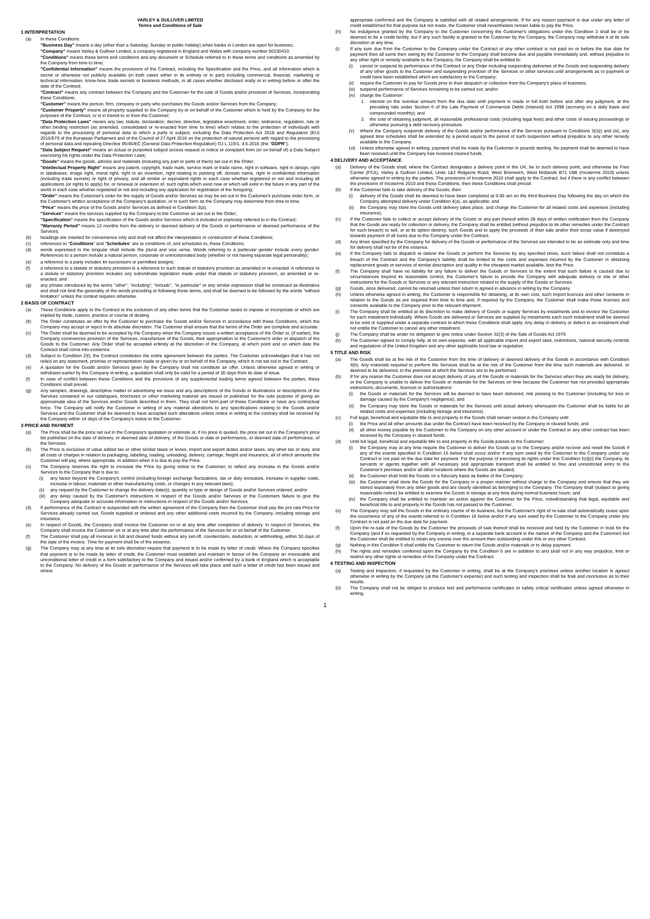VARLEY & GULLIVER LIMITED
Terms and Conditions of Sale
1 INTERPRETATION
(a) In these Conditions
"Business Day" means a day (other than a Saturday, Sunday or public holiday) when banks in London are open for business;
"Company" means Varley & Gulliver Limited, a company registered in England and Wales with company number 00330433;
"Conditions" means these terms and conditions and any document or Schedule referred to in these terms and conditions as amended by the Company from time to time;
"Confidential Information" means the provisions of the Contract, including the Specification and the Price, and all information which is secret or otherwise not publicly available (in both cases either in its entirety or in part) including commercial, financial, marketing or technical information, know-how, trade secrets or business methods, in all cases whether disclosed orally or in writing before or after the date of the Contract;
"Contract" means any contract between the Company and the Customer for the sale of Goods and/or provision of Services, incorporating these Conditions;
"Customer" means the person, firm, company or party who purchases the Goods and/or Services from the Company;
"Customer Property" means all property supplied to the Company by or on behalf of the Customer which is held by the Company for the purposes of the Contract, or is in transit to or from the Customer;
"Data Protection Laws" means any law, statute, declaration, decree, directive, legislative enactment, order, ordinance, regulation, rule or other binding restriction (as amended, consolidated or re-enacted from time to time) which relates to the protection of individuals with regards to the processing of personal data to which a party is subject, including the Data Protection Act 2018 and Regulation (EU) 2016/679 of the European Parliament and of the Council of 27 April 2016 on the protection of natural persons with regard to the processing of personal data and repealing Directive 95/46/EC (General Data Protection Regulation) OJ L 119/1, 4.5.2016 (the "GDPR");
"Data Subject Request" means an actual or purported subject access request or notice or complaint from (or on behalf of) a Data Subject exercising his rights under the Data Protection Laws;
"Goods" means the goods, articles and materials (including any part or parts of them) set out in the Order;
"Intellectual Property Right" means any patent, copyright, trade mark, service mark or trade name, right in software, right in design, right in databases, image right, moral right, right in an invention, right relating to passing off, domain name, right in confidential information (including trade secrets) or right of privacy, and all similar or equivalent rights in each case whether registered or not and including all applications (or rights to apply) for, or renewal or extension of, such rights which exist now or which will exist in the future in any part of the world in each case whether registered or not and including any application for registration of the foregoing;
"Order" means the Customer's order for the supply of Goods and/or Services as may be set out in the Customer's purchase order form, or the Customer's written acceptance of the Company's quotation, or in such form as the Company may determine from time to time;
"Price" means the price of the Goods and/or Services as defined in Condition 3(a);
"Services" means the services supplied by the Company to the Customer as set out in the Order;
"Specification" means the specification of the Goods and/or Services which is included or expressly referred to in the Contract;
"Warranty Period" means 12 months from the delivery or deemed delivery of the Goods or performance or deemed performance of the Services;
(b) headings are inserted for convenience only and shall not affect the interpretation or construction of these Conditions;
(c) references to "Conditions" and "Schedules" are to conditions of, and schedules to, these Conditions;
(d) words expressed in the singular shall include the plural and vice versa. Words referring to a particular gender include every gender. References to a person include a natural person, corporate or unincorporated body (whether or not having separate legal personality);
(e) a reference to a party includes its successors or permitted assigns;
(f) a reference to a statute or statutory provision is a reference to such statute or statutory provision as amended or re-enacted. A reference to a statute or statutory provision includes any subordinate legislation made under that statute or statutory provision, as amended or re-enacted; and
(g) any phrase introduced by the terms "other", "including", "include", "in particular" or any similar expression shall be construed as illustrative and shall not limit the generality of the words preceding or following those terms, and shall be deemed to be followed by the words "without limitation" unless the context requires otherwise.
2 BASIS OF CONTRACT
(a) These Conditions apply to the Contract to the exclusion of any other terms that the Customer seeks to impose or incorporate or which are implied by trade, custom, practice or course of dealing.
(b) The Order constitutes an offer by the Customer to purchase the Goods and/or Services in accordance with these Conditions, which the Company may accept or reject in its absolute discretion. The Customer shall ensure that the terms of the Order are complete and accurate.
(c) The Order shall be deemed to be accepted by the Company when the Company issues a written acceptance of the Order or, (if earlier), the Company commences provision of the Services, manufacture of the Goods, their appropriation to the Customer's order or dispatch of the Goods to the Customer. Any Order shall be accepted entirely at the discretion of the Company, at which point and on which date the Contract shall come into existence.
(d) Subject to Condition 2(f), the Contract constitutes the entire agreement between the parties. The Customer acknowledges that it has not relied on any statement, promise or representation made or given by or on behalf of the Company, which is not set out in the Contract.
(e) A quotation for the Goods and/or Services given by the Company shall not constitute an offer. Unless otherwise agreed in writing or withdrawn earlier by the Company in writing, a quotation shall only be valid for a period of 30 days from its date of issue.
(f) In case of conflict between these Conditions and the provisions of any supplemental trading terms agreed between the parties, these Conditions shall prevail.
(g) Any samples, drawings, descriptive matter or advertising we issue and any descriptions of the Goods or illustrations or descriptions of the Services contained in our catalogues, brochures or other marketing material are issued or published for the sole purpose of giving an approximate idea of the Services and/or Goods described in them. They shall not form part of these Conditions or have any contractual force. The Company will notify the Customer in writing of any material alterations to any specifications relating to the Goods and/or Services and the Customer shall be deemed to have accepted such alterations unless notice in writing to the contrary shall be received by the Company within 14 days of the Company's notice to the Customer.
3 PRICE AND PAYMENT
(a) The Price shall be the price set out in the Company's quotation or estimate or, if no price is quoted, the price set out in the Company's price list published on the date of delivery, or deemed date of delivery, of the Goods or date or performance, or deemed date of performance, of the Services.
(b) The Price is exclusive of value added tax or other similar taxes or levies, import and export duties and/or taxes, any other tax or duty, and all costs or charges in relation to packaging, labelling, loading, unloading, delivery, carriage, freight and insurance, all of which amounts the Customer will pay, where appropriate, in addition when it is due to pay the Price.
(c) The Company reserves the right to increase the Price by giving notice to the Customer, to reflect any increase in the Goods and/or Services to the Company that is due to:
(i) any factor beyond the Company's control (including foreign exchange fluctuations, tax or duty increases, increase in supplier costs, increase in labour, materials or other manufacturing costs, or changes in any relevant laws);
(ii) any request by the Customer to change the delivery date(s), quantity or type or design of Goods and/or Services ordered; and/or
(iii) any delay caused by the Customer's instructions in respect of the Goods and/or Services or the Customers failure to give the Company adequate or accurate information or instructions in respect of the Goods and/or Services.
(d) If performance of the Contract is suspended with the written agreement of the Company then the Customer shall pay the pro rata Price for Services already carried out, Goods supplied or ordered and any other additional costs incurred by the Company, including storage and insurance.
(e) In respect of Goods, the Company shall invoice the Customer on or at any time after completion of delivery. In respect of Services, the Company shall invoice the Customer on or at any time after the performance of the Services for or on behalf of the Customer.
(f) The Customer shall pay all invoices in full and cleared funds without any set-off, counterclaim, deduction, or withholding, within 30 days of the date of the invoice. Time for payment shall be of the essence.
(g) The Company may at any time at its sole discretion require that payment is to be made by letter of credit. Where the Company specifies that payment is to be made by letter of credit, the Customer must establish and maintain in favour of the Company an irrevocable and unconditional letter of credit in a form satisfactory to the Company and issued and/or confirmed by a bank in England which is acceptable to the Company. No delivery of the Goods or performance of the Services will take place until such a letter of credit has been issued and where
appropriate confirmed and the Company is satisfied with all related arrangements. If for any reason payment is due under any letter of credit established for that purpose but not made, the Customer shall nevertheless remain liable to pay the Price.
(h) No indulgence granted by the Company to the Customer concerning the Customer's obligations under this Condition 3 shall be or be deemed to be a credit facility, but if any such facility is granted to the Customer by the Company, the Company may withdraw it at its sole discretion at any time.
(i) If any sum due from the Customer to the Company under the Contract or any other contract is not paid on or before the due date for payment then all sums then owing by the Customer to the Company shall become due and payable immediately and, without prejudice to any other right or remedy available to the Company, the Company shall be entitled to:
(i) cancel or suspend its performance of the Contract or any Order including suspending deliveries of the Goods and suspending delivery of any other goods to the Customer and suspending provision of the Services or other services until arrangements as to payment or credit have been established which are satisfactory to the Company;
(ii) require the Customer to pay for Goods prior to their despatch or collection from the Company's place of business;
(iii) suspend performance of Services remaining to be carried out; and/or
(iv) charge the Customer:
1. interest on the overdue amount from the due date until payment is made in full both before and after any judgment, at the prevailing rate under Section 6 of the Late Payment of Commercial Debts (Interest) Act 1998 (accruing on a daily basis and compounded monthly); and
2. the cost of obtaining judgment, all reasonable professional costs (including legal fees) and other costs of issuing proceedings or otherwise pursuing a debt recovery procedure.
(v) Where the Company suspends delivery of the Goods and/or performance of the Services pursuant to Conditions 3(i)(i) and (iii), any agreed time schedules shall be extended by a period equal to the period of such suspension without prejudice to any other remedy available to the Company.
(vi) Unless otherwise agreed in writing, payment shall be made by the Customer in pounds sterling. No payment shall be deemed to have been received until the Company has received cleared funds.
4 DELIVERY AND ACCEPTANCE
(a) Delivery of the Goods shall, where the Contract designates a delivery point in the UK, be to such delivery point, and otherwise be Free Carrier (FCA), Varley & Gulliver Limited, Units 1&2 Ridgacre Road, West Bromwich, West Midlands B71 1BB (Incoterms 2010) unless otherwise agreed in writing by the parties. The provisions of Incoterms 2010 shall apply to the Contract, but if there is any conflict between the provisions of Incoterms 2010 and these Conditions, then these Conditions shall prevail.
(b) If the Customer fails to take delivery of the Goods, then:
(i) delivery of the Goods shall be deemed to have been completed at 9.00 am on the third Business Day following the day on which the Company attempted delivery under Condition 4(a), as applicable; and
(ii) the Company may store the Goods until delivery takes place, and charge the Customer for all related costs and expenses (including insurance).
(c) If the Customer fails to collect or accept delivery of the Goods or any part thereof within 28 days of written notification from the Company that the Goods are ready for collection or delivery, the Company shall be entitled (without prejudice to its other remedies under the Contract for such breach) to sell, or at its option destroy, such Goods and to apply the proceeds of their sale and/or their scrap value if destroyed towards payment of all sums due to the Company under the Contract.
(d) Any times specified by the Company for delivery of the Goods or performance of the Services are intended to be an estimate only and time for delivery shall not be of the essence.
(e) If the Company fails to dispatch or deliver the Goods or perform the Services by any specified times, such failure shall not constitute a breach of the Contract and the Company's liability shall be limited to the costs and expenses incurred by the Customer in obtaining replacement goods or services of similar description and quality in the cheapest market available, less the Price.
(f) The Company shall have no liability for any failure to deliver the Goods or Services to the extent that such failure is caused due to circumstances beyond its reasonable control, the Customer's failure to provide the Company with adequate delivery or site or other instructions for the Goods or Services or any relevant instruction related to the supply of the Goods or Services.
(g) Goods, once delivered, cannot be returned unless their return is agreed in advance in writing by the Company.
(h) Unless otherwise agreed in writing, the Customer is responsible for obtaining, at its own cost, such import licences and other consents in relation to the Goods as are required from time to time and, if required by the Company, the Customer shall make those licences and consents available to the Company prior to the relevant shipment.
(i) The Company shall be entitled at its discretion to make delivery of Goods or supply Services by instalments and to invoice the Customer for each instalment individually. Where Goods are delivered or Services are supplied by instalments each such instalment shall be deemed to be sold or supplied under a separate contract to which these Conditions shall apply. Any delay in delivery or defect in an instalment shall not entitle the Customer to cancel any other instalment.
(j) The Company shall be under no obligation to give notice under Section 32(3) of the Sale of Goods Act 1979.
(k) The Customer agrees to comply fully, at its own expense, with all applicable import and export laws, restrictions, national security controls and regulations of the United Kingdom and any other applicable local law or regulation.
5 TITLE AND RISK
(a) The Goods shall be at the risk of the Customer from the time of delivery or deemed delivery of the Goods in accordance with Condition 4(b). Any materials required to perform the Services shall be at the risk of the Customer from the time such materials are delivered, or deemed to be delivered, to the premises at which the Services are to be performed.
(b) If for any reason the Customer does not accept delivery of any of the Goods or materials for the Services when they are ready for delivery, or the Company is unable to deliver the Goods or materials for the Services on time because the Customer has not provided appropriate instructions, documents, licences or authorisations:
(i) the Goods or materials for the Services will be deemed to have been delivered, risk passing to the Customer (including for loss or damage caused by the Company's negligence); and
(ii) the Company may store the Goods or materials for the Services until actual delivery whereupon the Customer shall be liable for all related costs and expenses (including storage and insurance).
(c) Full legal, beneficial and equitable title to and property in the Goods shall remain vested in the Company until:
(i) the Price and all other amounts due under the Contract have been received by the Company in cleared funds; and
(ii) all other money payable by the Customer to the Company on any other account or under the Contract or any other contract has been received by the Company in cleared funds.
(d) Until full legal, beneficial and equitable title to and property in the Goods passes to the Customer:
(i) the Company may at any time require the Customer to deliver the Goods up to the Company and/or recover and resell the Goods if any of the events specified in Condition 16 below shall occur and/or if any sum owed by the Customer to the Company under any Contract is not paid on the due date for payment. For the purpose of exercising its rights under this Condition 5(d)(i) the Company, its servants or agents together with all necessary and appropriate transport shall be entitled to free and unrestricted entry to the Customer's premises and/or all other locations where the Goods are situated;
(ii) the Customer shall hold the Goods on a fiduciary basis as bailee of the Company;
(iii) the Customer shall store the Goods for the Company in a proper manner without charge to the Company and ensure that they are stored separately from any other goods and are clearly identified as belonging to the Company. The Company shall (subject to giving reasonable notice) be entitled to examine the Goods in storage at any time during normal business hours; and
(iv) the Company shall be entitled to maintain an action against the Customer for the Price, notwithstanding that legal, equitable and beneficial title to and property in the Goods has not passed to the Customer.
(e) The Company may sell the Goods in the ordinary course of its business, but the Customer's right of re-sale shall automatically cease upon the occurrence of any of the events referred to in Condition 16 below and/or if any sum owed by the Customer to the Company under any Contract is not paid on the due date for payment.
(f) Upon the re-sale of the Goods by the Customer the proceeds of sale thereof shall be received and held by the Customer in trust for the Company (and if so requested by the Company in writing, in a separate bank account in the names of the Company and the Customer) but the Customer shall be entitled to retain any excess over the amount then outstanding under this or any other Contract.
(g) Nothing in this Condition 5 shall entitle the Customer to return the Goods and/or materials or to delay payment.
(h) The rights and remedies conferred upon the Company by this Condition 5 are in addition to and shall not in any way prejudice, limit or restrict any other rights or remedies of the Company under the Contract.
6 TESTING AND INSPECTION
(a) Testing and inspection, if requested by the Customer in writing, shall be at the Company's premises unless another location is agreed otherwise in writing by the Company (at the Customer's expense) and such testing and inspection shall be final and conclusive as to their results.
(b) The Company shall not be obliged to produce test and performance certificates or safety critical certificates unless agreed otherwise in writing.
1